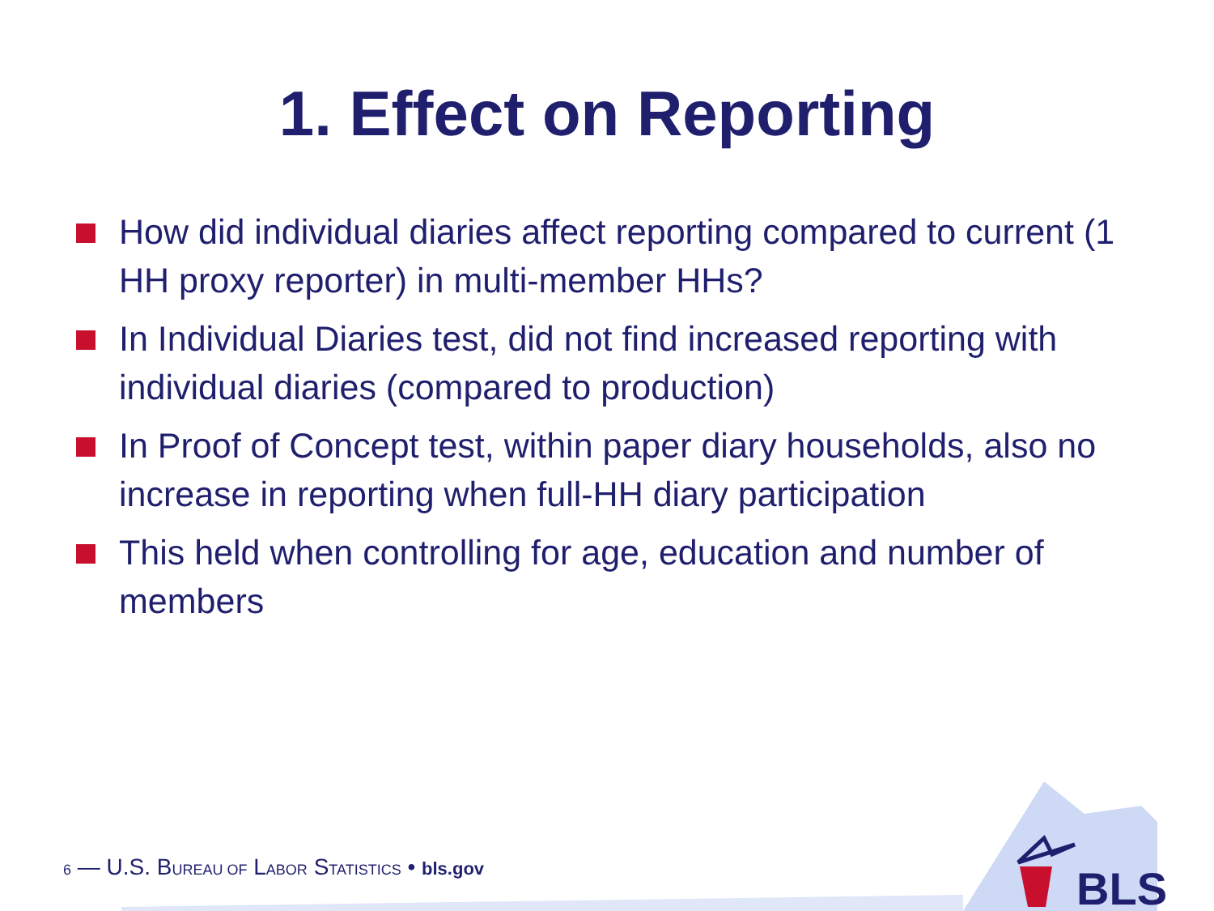1. Effect on Reporting
How did individual diaries affect reporting compared to current (1 HH proxy reporter) in multi-member HHs?
In Individual Diaries test, did not find increased reporting with individual diaries (compared to production)
In Proof of Concept test, within paper diary households, also no increase in reporting when full-HH diary participation
This held when controlling for age, education and number of members
6 — U.S. BUREAU OF LABOR STATISTICS • bls.gov
BLS